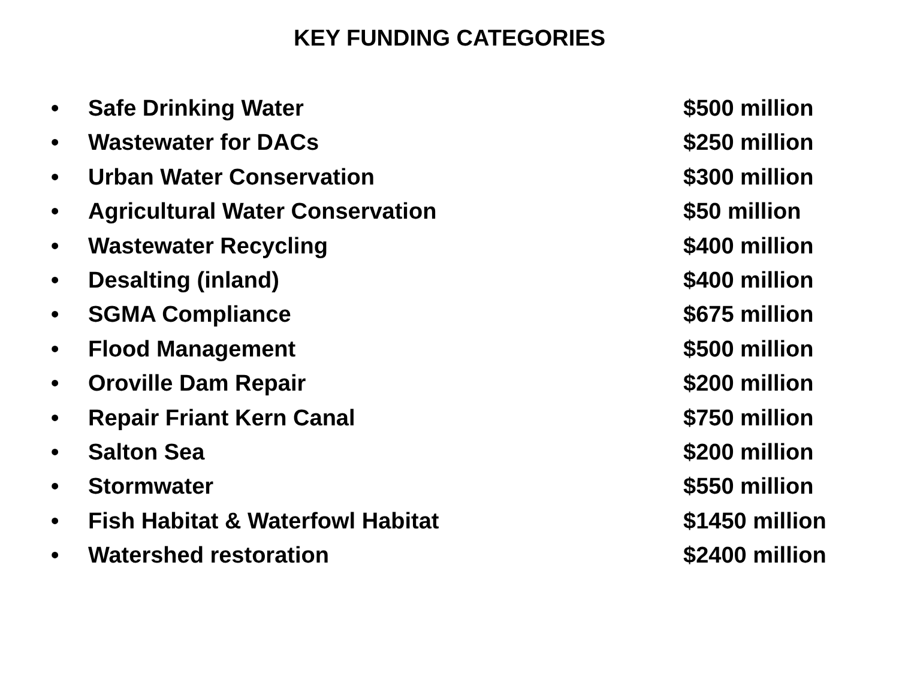KEY FUNDING CATEGORIES
• Safe Drinking Water $500 million
• Wastewater for DACs $250 million
• Urban Water Conservation $300 million
• Agricultural Water Conservation $50 million
• Wastewater Recycling $400 million
• Desalting (inland) $400 million
• SGMA Compliance $675 million
• Flood Management $500 million
• Oroville Dam Repair $200 million
• Repair Friant Kern Canal $750 million
• Salton Sea $200 million
• Stormwater $550 million
• Fish Habitat & Waterfowl Habitat $1450 million
• Watershed restoration $2400 million